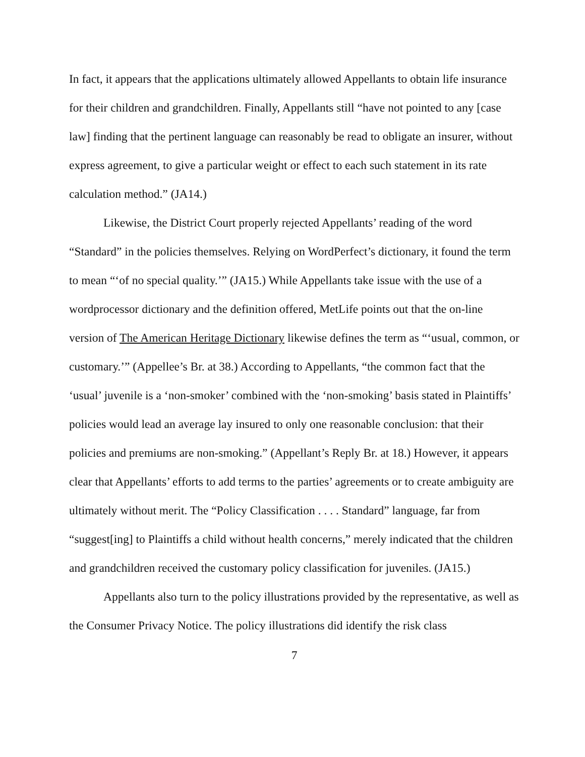In fact, it appears that the applications ultimately allowed Appellants to obtain life insurance for their children and grandchildren. Finally, Appellants still “have not pointed to any [case law] finding that the pertinent language can reasonably be read to obligate an insurer, without express agreement, to give a particular weight or effect to each such statement in its rate calculation method.” (JA14.)
Likewise, the District Court properly rejected Appellants’ reading of the word “Standard” in the policies themselves. Relying on WordPerfect’s dictionary, it found the term to mean “‘of no special quality.’” (JA15.) While Appellants take issue with the use of a wordprocessor dictionary and the definition offered, MetLife points out that the on-line version of The American Heritage Dictionary likewise defines the term as “‘usual, common, or customary.’” (Appellee’s Br. at 38.) According to Appellants, “the common fact that the ‘usual’ juvenile is a ‘non-smoker’ combined with the ‘non-smoking’ basis stated in Plaintiffs’ policies would lead an average lay insured to only one reasonable conclusion: that their policies and premiums are non-smoking.” (Appellant’s Reply Br. at 18.) However, it appears clear that Appellants’ efforts to add terms to the parties’ agreements or to create ambiguity are ultimately without merit. The “Policy Classification . . . . Standard” language, far from “suggest[ing] to Plaintiffs a child without health concerns,” merely indicated that the children and grandchildren received the customary policy classification for juveniles. (JA15.)
Appellants also turn to the policy illustrations provided by the representative, as well as the Consumer Privacy Notice. The policy illustrations did identify the risk class
7